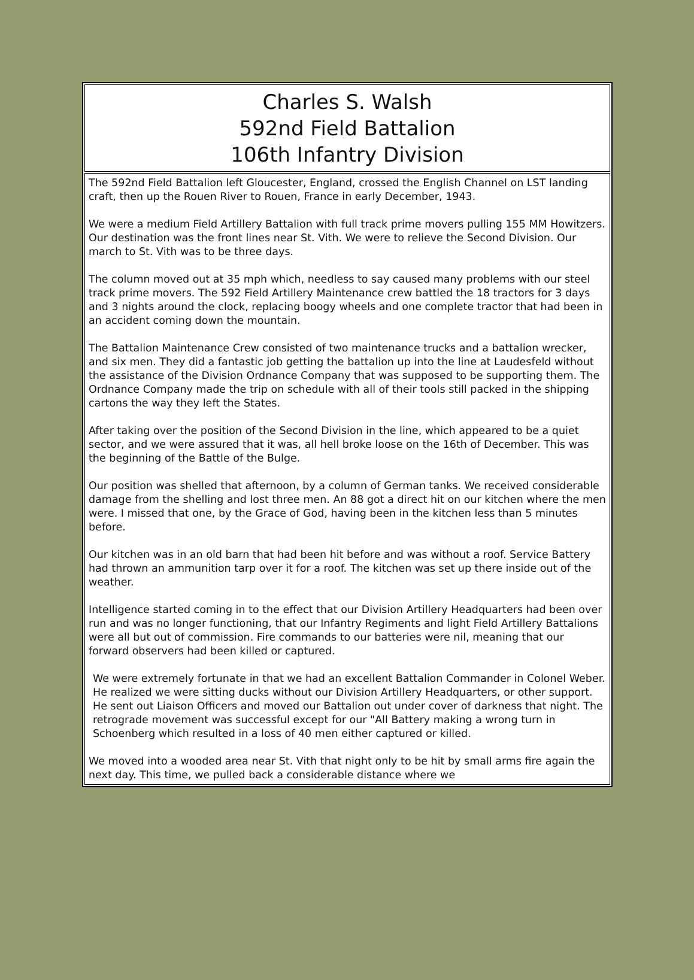| Charles S. Walsh 592nd Field Battalion 106th Infantry Division |
| The 592nd Field Battalion left Gloucester, England, crossed the English Channel on LST landing craft, then up the Rouen River to Rouen, France in early December, 1943. We were a medium Field Artillery Battalion with full track prime movers pulling 155 MM Howitzers. Our destination was the front lines near St. Vith. We were to relieve the Second Division. Our march to St. Vith was to be three days. The column moved out at 35 mph which, needless to say caused many problems with our steel track prime movers. The 592 Field Artillery Maintenance crew battled the 18 tractors for 3 days and 3 nights around the clock, replacing boogy wheels and one complete tractor that had been in an accident coming down the mountain. The Battalion Maintenance Crew consisted of two maintenance trucks and a battalion wrecker, and six men. They did a fantastic job getting the battalion up into the line at Laudesfeld without the assistance of the Division Ordnance Company that was supposed to be supporting them. The Ordnance Company made the trip on schedule with all of their tools still packed in the shipping cartons the way they left the States. After taking over the position of the Second Division in the line, which appeared to be a quiet sector, and we were assured that it was, all hell broke loose on the 16th of December. This was the beginning of the Battle of the Bulge. Our position was shelled that afternoon, by a column of German tanks. We received considerable damage from the shelling and lost three men. An 88 got a direct hit on our kitchen where the men were. I missed that one, by the Grace of God, having been in the kitchen less than 5 minutes before. Our kitchen was in an old barn that had been hit before and was without a roof. Service Battery had thrown an ammunition tarp over it for a roof. The kitchen was set up there inside out of the weather. Intelligence started coming in to the effect that our Division Artillery Headquarters had been over run and was no longer functioning, that our Infantry Regiments and light Field Artillery Battalions were all but out of commission. Fire commands to our batteries were nil, meaning that our forward observers had been killed or captured. We were extremely fortunate in that we had an excellent Battalion Commander in Colonel Weber. He realized we were sitting ducks without our Division Artillery Headquarters, or other support. He sent out Liaison Officers and moved our Battalion out under cover of darkness that night. The retrograde movement was successful except for our "All Battery making a wrong turn in Schoenberg which resulted in a loss of 40 men either captured or killed. We moved into a wooded area near St. Vith that night only to be hit by small arms fire again the next day. This time, we pulled back a considerable distance where we |